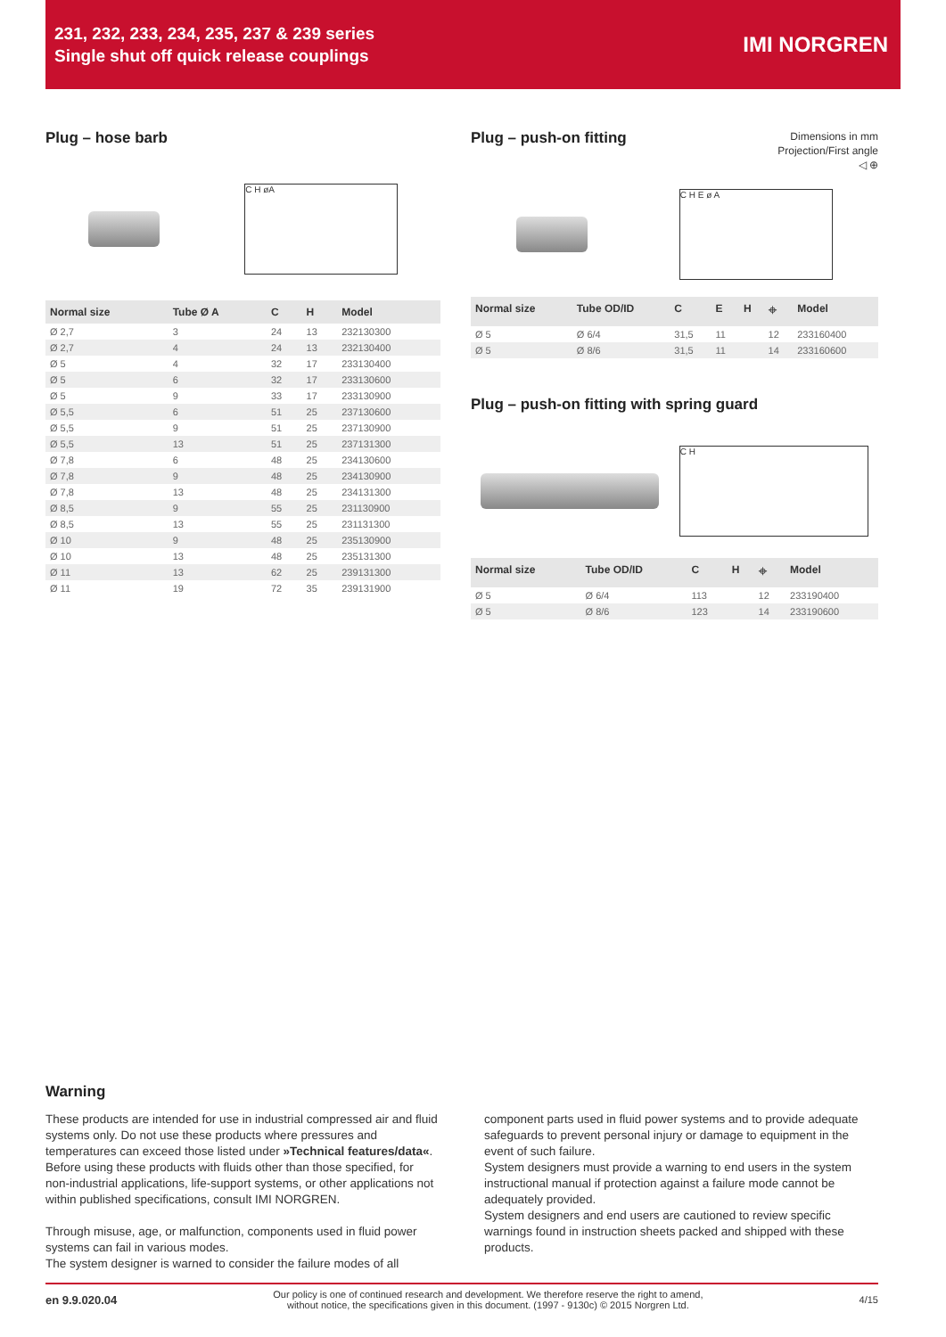231, 232, 233, 234, 235, 237 & 239 series
Single shut off quick release couplings
IMI NORGREN
Plug – hose barb
C H øA
| Normal size | Tube Ø A | C | H | Model |
| --- | --- | --- | --- | --- |
| Ø 2,7 | 3 | 24 | 13 | 232130300 |
| Ø 2,7 | 4 | 24 | 13 | 232130400 |
| Ø 5 | 4 | 32 | 17 | 233130400 |
| Ø 5 | 6 | 32 | 17 | 233130600 |
| Ø 5 | 9 | 33 | 17 | 233130900 |
| Ø 5,5 | 6 | 51 | 25 | 237130600 |
| Ø 5,5 | 9 | 51 | 25 | 237130900 |
| Ø 5,5 | 13 | 51 | 25 | 237131300 |
| Ø 7,8 | 6 | 48 | 25 | 234130600 |
| Ø 7,8 | 9 | 48 | 25 | 234130900 |
| Ø 7,8 | 13 | 48 | 25 | 234131300 |
| Ø 8,5 | 9 | 55 | 25 | 231130900 |
| Ø 8,5 | 13 | 55 | 25 | 231131300 |
| Ø 10 | 9 | 48 | 25 | 235130900 |
| Ø 10 | 13 | 48 | 25 | 235131300 |
| Ø 11 | 13 | 62 | 25 | 239131300 |
| Ø 11 | 19 | 72 | 35 | 239131900 |
Plug – push-on fitting
Dimensions in mm
Projection/First angle
◁ ⊕
C H E ø A
| Normal size | Tube OD/ID | C | E | H | ⌖ | Model |
| --- | --- | --- | --- | --- | --- | --- |
| Ø 5 | Ø 6/4 | 31,5 | 11 | | 12 | 233160400 |
| Ø 5 | Ø 8/6 | 31,5 | 11 | | 14 | 233160600 |
Plug – push-on fitting with spring guard
C H
| Normal size | Tube OD/ID | C | H | ⌖ | Model |
| --- | --- | --- | --- | --- | --- |
| Ø 5 | Ø 6/4 | 113 | | 12 | 233190400 |
| Ø 5 | Ø 8/6 | 123 | | 14 | 233190600 |
Warning
These products are intended for use in industrial compressed air and fluid systems only. Do not use these products where pressures and temperatures can exceed those listed under »Technical features/data«. Before using these products with fluids other than those specified, for non-industrial applications, life-support systems, or other applications not within published specifications, consult IMI NORGREN.
Through misuse, age, or malfunction, components used in fluid power systems can fail in various modes.
The system designer is warned to consider the failure modes of all
component parts used in fluid power systems and to provide adequate safeguards to prevent personal injury or damage to equipment in the event of such failure.
System designers must provide a warning to end users in the system instructional manual if protection against a failure mode cannot be adequately provided.
System designers and end users are cautioned to review specific warnings found in instruction sheets packed and shipped with these products.
en 9.9.020.04 Our policy is one of continued research and development. We therefore reserve the right to amend,
without notice, the specifications given in this document. (1997 - 9130c) © 2015 Norgren Ltd. 4/15